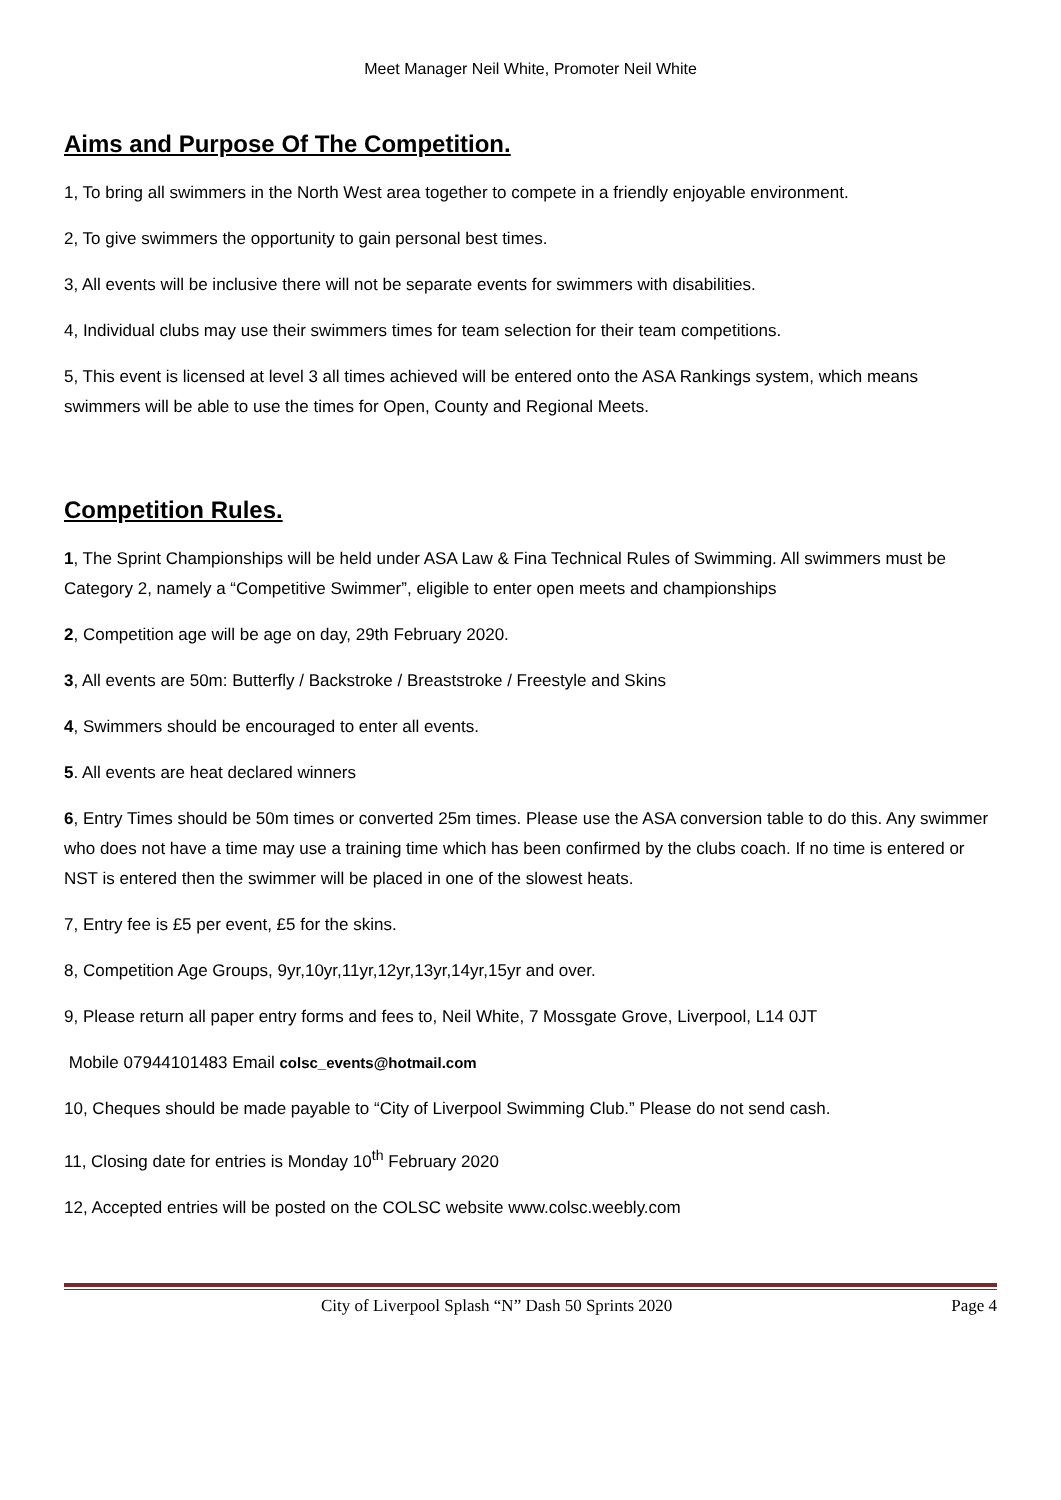Meet Manager Neil White, Promoter Neil White
Aims and Purpose Of The Competition.
1, To bring all swimmers in the North West area together to compete in a friendly enjoyable environment.
2, To give swimmers the opportunity to gain personal best times.
3, All events will be inclusive there will not be separate events for swimmers with disabilities.
4, Individual clubs may use their swimmers times for team selection for their team competitions.
5, This event is licensed at level 3 all times achieved will be entered onto the ASA Rankings system, which means swimmers will be able to use the times for Open, County and Regional Meets.
Competition Rules.
1, The Sprint Championships will be held under ASA Law & Fina Technical Rules of Swimming. All swimmers must be Category 2, namely a “Competitive Swimmer”, eligible to enter open meets and championships
2, Competition age will be age on day, 29th February 2020.
3, All events are 50m: Butterfly / Backstroke / Breaststroke / Freestyle and Skins
4, Swimmers should be encouraged to enter all events.
5. All events are heat declared winners
6, Entry Times should be 50m times or converted 25m times. Please use the ASA conversion table to do this. Any swimmer who does not have a time may use a training time which has been confirmed by the clubs coach. If no time is entered or NST is entered then the swimmer will be placed in one of the slowest heats.
7, Entry fee is £5 per event, £5 for the skins.
8, Competition Age Groups, 9yr,10yr,11yr,12yr,13yr,14yr,15yr and over.
9, Please return all paper entry forms and fees to, Neil White, 7 Mossgate Grove, Liverpool, L14 0JT
Mobile 07944101483 Email colsc_events@hotmail.com
10, Cheques should be made payable to “City of Liverpool Swimming Club.” Please do not send cash.
11, Closing date for entries is Monday 10<sup>th</sup> February 2020
12, Accepted entries will be posted on the COLSC website www.colsc.weebly.com
City of Liverpool Splash “N” Dash 50 Sprints 2020 Page 4